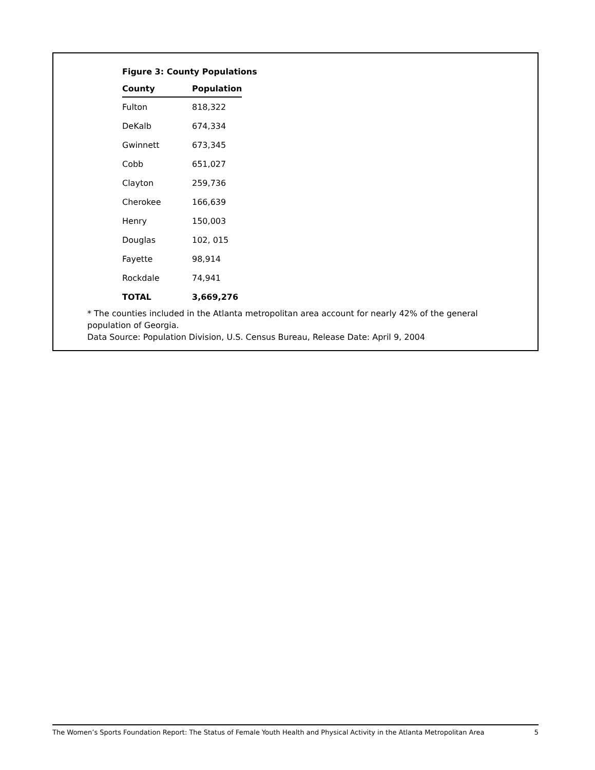Figure 3: County Populations
| County | Population |
| --- | --- |
| Fulton | 818,322 |
| DeKalb | 674,334 |
| Gwinnett | 673,345 |
| Cobb | 651,027 |
| Clayton | 259,736 |
| Cherokee | 166,639 |
| Henry | 150,003 |
| Douglas | 102, 015 |
| Fayette | 98,914 |
| Rockdale | 74,941 |
| TOTAL | 3,669,276 |
* The counties included in the Atlanta metropolitan area account for nearly 42% of the general population of Georgia.
Data Source: Population Division, U.S. Census Bureau, Release Date: April 9, 2004
The Women’s Sports Foundation Report: The Status of Female Youth Health and Physical Activity in the Atlanta Metropolitan Area 5